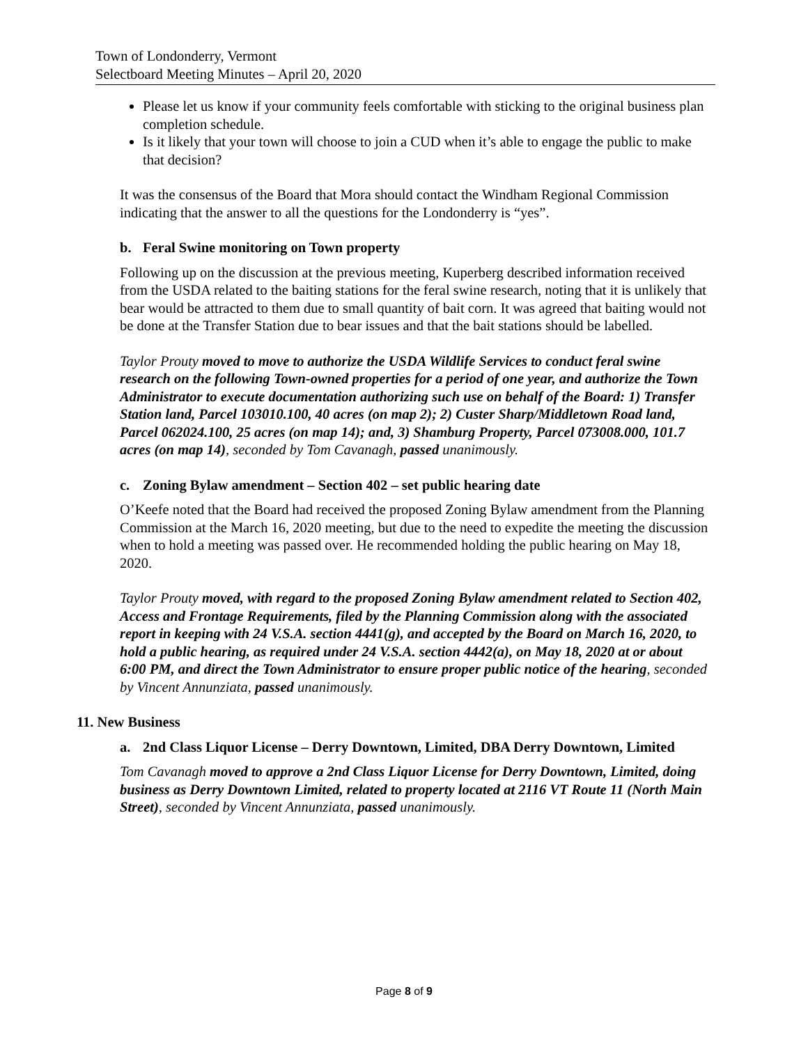Town of Londonderry, Vermont
Selectboard Meeting Minutes – April 20, 2020
Please let us know if your community feels comfortable with sticking to the original business plan completion schedule.
Is it likely that your town will choose to join a CUD when it’s able to engage the public to make that decision?
It was the consensus of the Board that Mora should contact the Windham Regional Commission indicating that the answer to all the questions for the Londonderry is “yes”.
b. Feral Swine monitoring on Town property
Following up on the discussion at the previous meeting, Kuperberg described information received from the USDA related to the baiting stations for the feral swine research, noting that it is unlikely that bear would be attracted to them due to small quantity of bait corn. It was agreed that baiting would not be done at the Transfer Station due to bear issues and that the bait stations should be labelled.
Taylor Prouty moved to move to authorize the USDA Wildlife Services to conduct feral swine research on the following Town-owned properties for a period of one year, and authorize the Town Administrator to execute documentation authorizing such use on behalf of the Board: 1) Transfer Station land, Parcel 103010.100, 40 acres (on map 2); 2) Custer Sharp/Middletown Road land, Parcel 062024.100, 25 acres (on map 14); and, 3) Shamburg Property, Parcel 073008.000, 101.7 acres (on map 14), seconded by Tom Cavanagh, passed unanimously.
c. Zoning Bylaw amendment – Section 402 – set public hearing date
O’Keefe noted that the Board had received the proposed Zoning Bylaw amendment from the Planning Commission at the March 16, 2020 meeting, but due to the need to expedite the meeting the discussion when to hold a meeting was passed over. He recommended holding the public hearing on May 18, 2020.
Taylor Prouty moved, with regard to the proposed Zoning Bylaw amendment related to Section 402, Access and Frontage Requirements, filed by the Planning Commission along with the associated report in keeping with 24 V.S.A. section 4441(g), and accepted by the Board on March 16, 2020, to hold a public hearing, as required under 24 V.S.A. section 4442(a), on May 18, 2020 at or about 6:00 PM, and direct the Town Administrator to ensure proper public notice of the hearing, seconded by Vincent Annunziata, passed unanimously.
11. New Business
a. 2nd Class Liquor License – Derry Downtown, Limited, DBA Derry Downtown, Limited
Tom Cavanagh moved to approve a 2nd Class Liquor License for Derry Downtown, Limited, doing business as Derry Downtown Limited, related to property located at 2116 VT Route 11 (North Main Street), seconded by Vincent Annunziata, passed unanimously.
Page 8 of 9